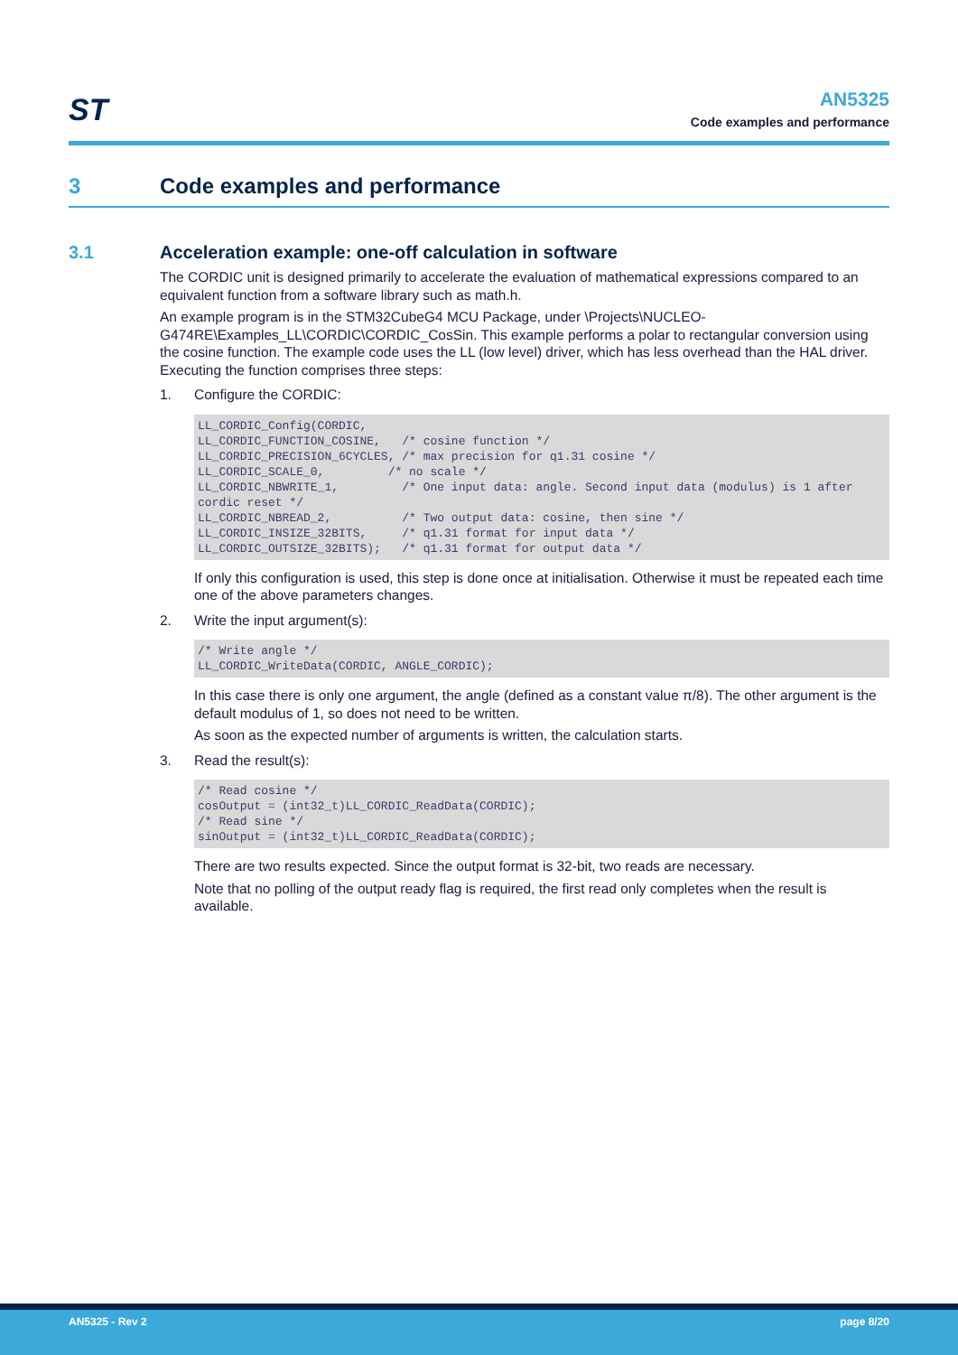ST
AN5325
Code examples and performance
3 Code examples and performance
3.1 Acceleration example: one-off calculation in software
The CORDIC unit is designed primarily to accelerate the evaluation of mathematical expressions compared to an equivalent function from a software library such as math.h.
An example program is in the STM32CubeG4 MCU Package, under \Projects\NUCLEO-G474RE\Examples_LL\CORDIC\CORDIC_CosSin. This example performs a polar to rectangular conversion using the cosine function. The example code uses the LL (low level) driver, which has less overhead than the HAL driver. Executing the function comprises three steps:
1. Configure the CORDIC:
LL_CORDIC_Config(CORDIC,
LL_CORDIC_FUNCTION_COSINE,   /* cosine function */
LL_CORDIC_PRECISION_6CYCLES, /* max precision for q1.31 cosine */
LL_CORDIC_SCALE_0,         /* no scale */
LL_CORDIC_NBWRITE_1,         /* One input data: angle. Second input data (modulus) is 1 after cordic reset */
LL_CORDIC_NBREAD_2,          /* Two output data: cosine, then sine */
LL_CORDIC_INSIZE_32BITS,     /* q1.31 format for input data */
LL_CORDIC_OUTSIZE_32BITS);   /* q1.31 format for output data */
If only this configuration is used, this step is done once at initialisation. Otherwise it must be repeated each time one of the above parameters changes.
2. Write the input argument(s):
/* Write angle */
LL_CORDIC_WriteData(CORDIC, ANGLE_CORDIC);
In this case there is only one argument, the angle (defined as a constant value π/8). The other argument is the default modulus of 1, so does not need to be written.
As soon as the expected number of arguments is written, the calculation starts.
3. Read the result(s):
/* Read cosine */
cosOutput = (int32_t)LL_CORDIC_ReadData(CORDIC);
/* Read sine */
sinOutput = (int32_t)LL_CORDIC_ReadData(CORDIC);
There are two results expected. Since the output format is 32-bit, two reads are necessary.
Note that no polling of the output ready flag is required, the first read only completes when the result is available.
AN5325 - Rev 2 page 8/20